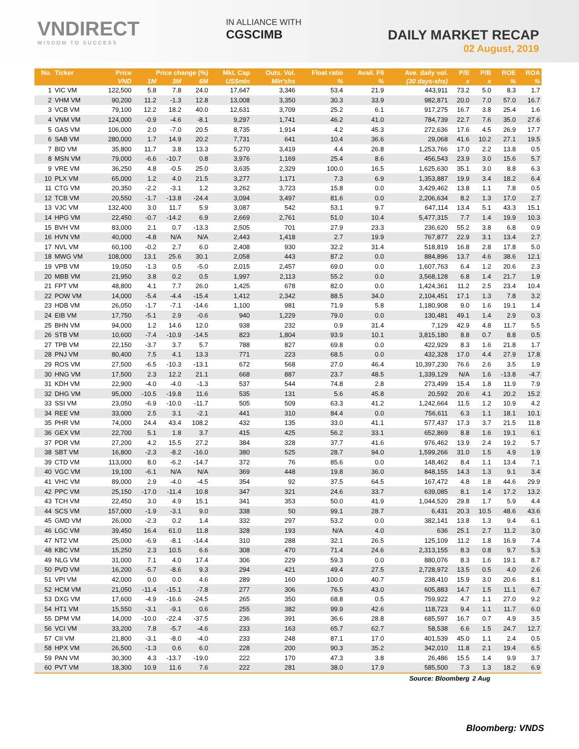VNDIRECT
WISDOM TO SUCCESS
IN ALLIANCE WITH
CGSCIMB
DAILY MARKET RECAP
02 August, 2019
| No. | Ticker | Price | Price change (%) | | | Mkt. Cap | Outs. Vol. | Float ratio | Avail. FII | Ave. daily vol. | P/E | P/B | ROE | ROA |
| --- | --- | --- | --- | --- | --- | --- | --- | --- | --- | --- | --- | --- | --- | --- |
| | | VND | 1M | 3M | 6M | US$mln | Mln'shs | % | % | (30 days-shs) | x | x | % | % |
| 1 | VIC VM | 122,500 | 5.8 | 7.8 | 24.0 | 17,647 | 3,346 | 53.4 | 21.9 | 443,911 | 73.2 | 5.0 | 8.3 | 1.7 |
| 2 | VHM VM | 90,200 | 11.2 | -1.3 | 12.8 | 13,008 | 3,350 | 30.3 | 33.9 | 982,871 | 20.0 | 7.0 | 57.0 | 16.7 |
| 3 | VCB VM | 79,100 | 12.2 | 18.2 | 40.0 | 12,631 | 3,709 | 25.2 | 6.1 | 917,275 | 16.7 | 3.8 | 25.4 | 1.6 |
| 4 | VNM VM | 124,000 | -0.9 | -4.6 | -8.1 | 9,297 | 1,741 | 46.2 | 41.0 | 784,739 | 22.7 | 7.6 | 35.0 | 27.6 |
| 5 | GAS VM | 106,000 | 2.0 | -7.0 | 20.5 | 8,735 | 1,914 | 4.2 | 45.3 | 272,636 | 17.6 | 4.5 | 26.9 | 17.7 |
| 6 | SAB VM | 280,000 | 1.7 | 14.9 | 20.2 | 7,731 | 641 | 10.4 | 36.6 | 29,068 | 41.6 | 10.2 | 27.1 | 19.5 |
| 7 | BID VM | 35,800 | 11.7 | 3.8 | 13.3 | 5,270 | 3,419 | 4.4 | 26.8 | 1,253,766 | 17.0 | 2.2 | 13.8 | 0.5 |
| 8 | MSN VM | 79,000 | -6.6 | -10.7 | 0.8 | 3,976 | 1,169 | 25.4 | 8.6 | 456,543 | 23.9 | 3.0 | 15.6 | 5.7 |
| 9 | VRE VM | 36,250 | 4.8 | -0.5 | 25.0 | 3,635 | 2,329 | 100.0 | 16.5 | 1,625,630 | 35.1 | 3.0 | 8.8 | 6.3 |
| 10 | PLX VM | 65,000 | 1.2 | 4.0 | 21.5 | 3,277 | 1,171 | 7.3 | 6.9 | 1,353,887 | 19.9 | 3.4 | 18.2 | 6.4 |
| 11 | CTG VM | 20,350 | -2.2 | -3.1 | 1.2 | 3,262 | 3,723 | 15.8 | 0.0 | 3,429,462 | 13.8 | 1.1 | 7.8 | 0.5 |
| 12 | TCB VM | 20,550 | -1.7 | -13.8 | -24.4 | 3,094 | 3,497 | 81.6 | 0.0 | 2,206,634 | 8.2 | 1.3 | 17.0 | 2.7 |
| 13 | VJC VM | 132,400 | 3.0 | 11.7 | 5.9 | 3,087 | 542 | 53.1 | 9.7 | 647,114 | 13.4 | 5.1 | 43.3 | 15.1 |
| 14 | HPG VM | 22,450 | -0.7 | -14.2 | 6.9 | 2,669 | 2,761 | 51.0 | 10.4 | 5,477,315 | 7.7 | 1.4 | 19.9 | 10.3 |
| 15 | BVH VM | 83,000 | 2.1 | 0.7 | -13.3 | 2,505 | 701 | 27.9 | 23.3 | 236,620 | 55.2 | 3.8 | 6.8 | 0.9 |
| 16 | HVN VM | 40,000 | -4.8 | N/A | N/A | 2,443 | 1,418 | 2.7 | 19.9 | 767,877 | 22.9 | 3.1 | 13.4 | 2.7 |
| 17 | NVL VM | 60,100 | -0.2 | 2.7 | 6.0 | 2,408 | 930 | 32.2 | 31.4 | 518,819 | 16.8 | 2.8 | 17.8 | 5.0 |
| 18 | MWG VM | 108,000 | 13.1 | 25.6 | 30.1 | 2,058 | 443 | 87.2 | 0.0 | 884,896 | 13.7 | 4.6 | 38.6 | 12.1 |
| 19 | VPB VM | 19,050 | -1.3 | 0.5 | -5.0 | 2,015 | 2,457 | 69.0 | 0.0 | 1,607,763 | 6.4 | 1.2 | 20.6 | 2.3 |
| 20 | MBB VM | 21,950 | 3.8 | 0.2 | 0.5 | 1,997 | 2,113 | 55.2 | 0.0 | 3,568,128 | 6.8 | 1.4 | 21.7 | 1.9 |
| 21 | FPT VM | 48,800 | 4.1 | 7.7 | 26.0 | 1,425 | 678 | 82.0 | 0.0 | 1,424,361 | 11.2 | 2.5 | 23.4 | 10.4 |
| 22 | POW VM | 14,000 | -5.4 | -4.4 | -15.4 | 1,412 | 2,342 | 88.5 | 34.0 | 2,104,451 | 17.1 | 1.3 | 7.8 | 3.2 |
| 23 | HDB VM | 26,050 | -1.7 | -7.1 | -14.6 | 1,100 | 981 | 71.9 | 5.8 | 1,180,908 | 9.0 | 1.6 | 19.1 | 1.4 |
| 24 | EIB VM | 17,750 | -5.1 | 2.9 | -0.6 | 940 | 1,229 | 79.0 | 0.0 | 130,481 | 49.1 | 1.4 | 2.9 | 0.3 |
| 25 | BHN VM | 94,000 | 1.2 | 14.6 | 12.0 | 938 | 232 | 0.9 | 31.4 | 7,129 | 42.9 | 4.8 | 11.7 | 5.5 |
| 26 | STB VM | 10,600 | -7.4 | -10.9 | -14.5 | 823 | 1,804 | 93.9 | 10.1 | 3,815,180 | 8.8 | 0.7 | 8.8 | 0.5 |
| 27 | TPB VM | 22,150 | -3.7 | 3.7 | 5.7 | 788 | 827 | 69.8 | 0.0 | 422,929 | 8.3 | 1.6 | 21.8 | 1.7 |
| 28 | PNJ VM | 80,400 | 7.5 | 4.1 | 13.3 | 771 | 223 | 68.5 | 0.0 | 432,328 | 17.0 | 4.4 | 27.9 | 17.8 |
| 29 | ROS VM | 27,500 | -6.5 | -10.3 | -13.1 | 672 | 568 | 27.0 | 46.4 | 10,397,230 | 76.6 | 2.6 | 3.5 | 1.9 |
| 30 | HNG VM | 17,500 | 2.3 | 12.2 | 21.1 | 668 | 887 | 23.7 | 48.5 | 1,339,129 | N/A | 1.6 | -13.8 | -4.7 |
| 31 | KDH VM | 22,900 | -4.0 | -4.0 | -1.3 | 537 | 544 | 74.8 | 2.8 | 273,499 | 15.4 | 1.8 | 11.9 | 7.9 |
| 32 | DHG VM | 95,000 | -10.5 | -19.8 | 11.6 | 535 | 131 | 5.6 | 45.8 | 20,592 | 20.6 | 4.1 | 20.2 | 15.2 |
| 33 | SSI VM | 23,050 | -6.9 | -10.0 | -11.7 | 505 | 509 | 63.3 | 41.2 | 1,242,664 | 11.5 | 1.2 | 10.9 | 4.2 |
| 34 | REE VM | 33,000 | 2.5 | 3.1 | -2.1 | 441 | 310 | 84.4 | 0.0 | 756,611 | 6.3 | 1.1 | 18.1 | 10.1 |
| 35 | PHR VM | 74,000 | 24.4 | 43.4 | 108.2 | 432 | 135 | 33.0 | 41.1 | 577,437 | 17.3 | 3.7 | 21.5 | 11.8 |
| 36 | GEX VM | 22,700 | 5.1 | 1.8 | 3.7 | 415 | 425 | 56.2 | 33.1 | 652,869 | 8.8 | 1.6 | 19.1 | 6.1 |
| 37 | PDR VM | 27,200 | 4.2 | 15.5 | 27.2 | 384 | 328 | 37.7 | 41.6 | 976,462 | 13.9 | 2.4 | 19.2 | 5.7 |
| 38 | SBT VM | 16,800 | -2.3 | -8.2 | -16.0 | 380 | 525 | 28.7 | 94.0 | 1,599,266 | 31.0 | 1.5 | 4.9 | 1.9 |
| 39 | CTD VM | 113,000 | 8.0 | -6.2 | -14.7 | 372 | 76 | 85.6 | 0.0 | 148,462 | 8.4 | 1.1 | 13.4 | 7.1 |
| 40 | VGC VM | 19,100 | -6.1 | N/A | N/A | 369 | 448 | 19.8 | 36.0 | 848,155 | 14.3 | 1.3 | 9.1 | 3.4 |
| 41 | VHC VM | 89,000 | 2.9 | -4.0 | -4.5 | 354 | 92 | 37.5 | 64.5 | 167,472 | 4.8 | 1.8 | 44.6 | 29.9 |
| 42 | PPC VM | 25,150 | -17.0 | -11.4 | 10.8 | 347 | 321 | 24.6 | 33.7 | 639,085 | 8.1 | 1.4 | 17.2 | 13.2 |
| 43 | TCH VM | 22,450 | 3.0 | 4.9 | 15.1 | 341 | 353 | 50.0 | 41.9 | 1,044,520 | 29.8 | 1.7 | 5.9 | 4.4 |
| 44 | SCS VM | 157,000 | -1.9 | -3.1 | 9.0 | 338 | 50 | 99.1 | 28.7 | 6,431 | 20.3 | 10.5 | 48.6 | 43.6 |
| 45 | GMD VM | 26,000 | -2.3 | 0.2 | 1.4 | 332 | 297 | 53.2 | 0.0 | 382,141 | 13.8 | 1.3 | 9.4 | 6.1 |
| 46 | LGC VM | 39,450 | 16.4 | 61.0 | 11.8 | 328 | 193 | N/A | 4.0 | 636 | 25.1 | 2.7 | 11.2 | 3.0 |
| 47 | NT2 VM | 25,000 | -6.9 | -8.1 | -14.4 | 310 | 288 | 32.1 | 26.5 | 125,109 | 11.2 | 1.8 | 16.9 | 7.4 |
| 48 | KBC VM | 15,250 | 2.3 | 10.5 | 6.6 | 308 | 470 | 71.4 | 24.6 | 2,313,155 | 8.3 | 0.8 | 9.7 | 5.3 |
| 49 | NLG VM | 31,000 | 7.1 | 4.0 | 17.4 | 306 | 229 | 59.3 | 0.0 | 880,076 | 8.3 | 1.6 | 19.1 | 8.7 |
| 50 | PVD VM | 16,200 | -5.7 | -8.6 | 9.3 | 294 | 421 | 49.4 | 27.5 | 2,728,972 | 13.5 | 0.5 | 4.0 | 2.6 |
| 51 | VPI VM | 42,000 | 0.0 | 0.0 | 4.6 | 289 | 160 | 100.0 | 40.7 | 238,410 | 15.9 | 3.0 | 20.6 | 8.1 |
| 52 | HCM VM | 21,050 | -11.4 | -15.1 | -7.8 | 277 | 306 | 76.5 | 43.0 | 605,883 | 14.7 | 1.5 | 11.1 | 6.7 |
| 53 | DXG VM | 17,600 | -4.9 | -16.6 | -24.5 | 265 | 350 | 68.8 | 0.5 | 759,922 | 4.7 | 1.1 | 27.0 | 9.2 |
| 54 | HT1 VM | 15,550 | -3.1 | -9.1 | 0.6 | 255 | 382 | 99.9 | 42.6 | 118,723 | 9.4 | 1.1 | 11.7 | 6.0 |
| 55 | DPM VM | 14,000 | -10.0 | -22.4 | -37.5 | 236 | 391 | 36.6 | 28.8 | 685,597 | 16.7 | 0.7 | 4.9 | 3.5 |
| 56 | VCI VM | 33,200 | 7.8 | -5.7 | -4.6 | 233 | 163 | 65.7 | 62.7 | 58,538 | 6.6 | 1.5 | 24.7 | 12.7 |
| 57 | CII VM | 21,800 | -3.1 | -8.0 | -4.0 | 233 | 248 | 87.1 | 17.0 | 401,539 | 45.0 | 1.1 | 2.4 | 0.5 |
| 58 | HPX VM | 26,500 | -1.3 | 0.6 | 6.0 | 228 | 200 | 90.3 | 35.2 | 342,010 | 11.8 | 2.1 | 19.4 | 6.5 |
| 59 | PAN VM | 30,300 | 4.3 | -13.7 | -19.0 | 222 | 170 | 47.3 | 3.8 | 26,486 | 15.5 | 1.4 | 9.9 | 3.7 |
| 60 | PVT VM | 18,300 | 10.9 | 11.6 | 7.6 | 222 | 281 | 38.0 | 17.9 | 585,500 | 7.3 | 1.3 | 18.2 | 6.9 |
| Source: Bloomberg | | | | | | | | | | | | 2 Aug | | |
Bloomberg: VNDS